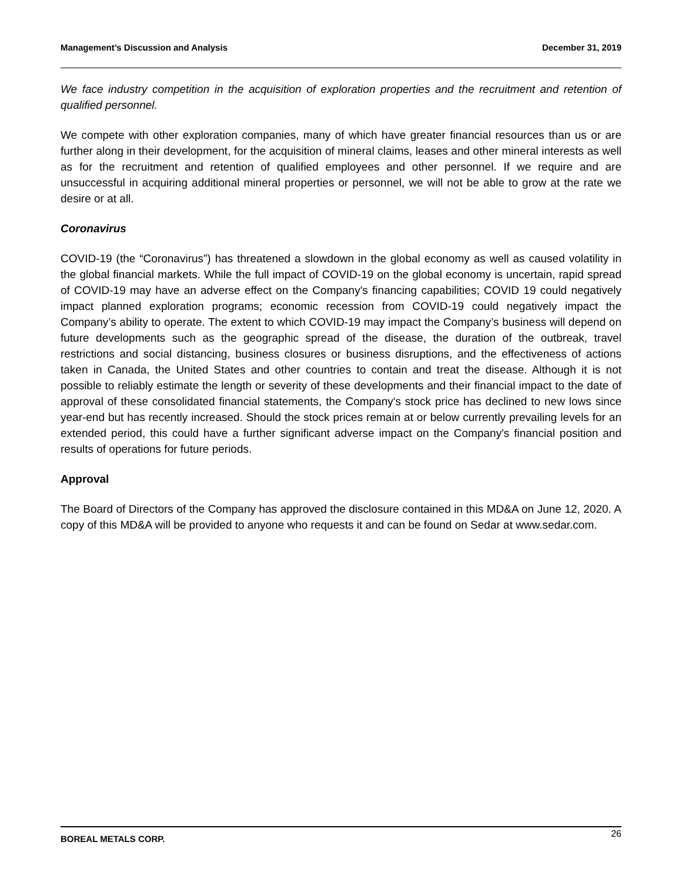Management’s Discussion and Analysis December 31, 2019
We face industry competition in the acquisition of exploration properties and the recruitment and retention of qualified personnel.
We compete with other exploration companies, many of which have greater financial resources than us or are further along in their development, for the acquisition of mineral claims, leases and other mineral interests as well as for the recruitment and retention of qualified employees and other personnel. If we require and are unsuccessful in acquiring additional mineral properties or personnel, we will not be able to grow at the rate we desire or at all.
Coronavirus
COVID-19 (the “Coronavirus”) has threatened a slowdown in the global economy as well as caused volatility in the global financial markets. While the full impact of COVID-19 on the global economy is uncertain, rapid spread of COVID-19 may have an adverse effect on the Company's financing capabilities; COVID 19 could negatively impact planned exploration programs; economic recession from COVID-19 could negatively impact the Company’s ability to operate. The extent to which COVID-19 may impact the Company’s business will depend on future developments such as the geographic spread of the disease, the duration of the outbreak, travel restrictions and social distancing, business closures or business disruptions, and the effectiveness of actions taken in Canada, the United States and other countries to contain and treat the disease. Although it is not possible to reliably estimate the length or severity of these developments and their financial impact to the date of approval of these consolidated financial statements, the Company's stock price has declined to new lows since year-end but has recently increased. Should the stock prices remain at or below currently prevailing levels for an extended period, this could have a further significant adverse impact on the Company's financial position and results of operations for future periods.
Approval
The Board of Directors of the Company has approved the disclosure contained in this MD&A on June 12, 2020. A copy of this MD&A will be provided to anyone who requests it and can be found on Sedar at www.sedar.com.
BOREAL METALS CORP. 26